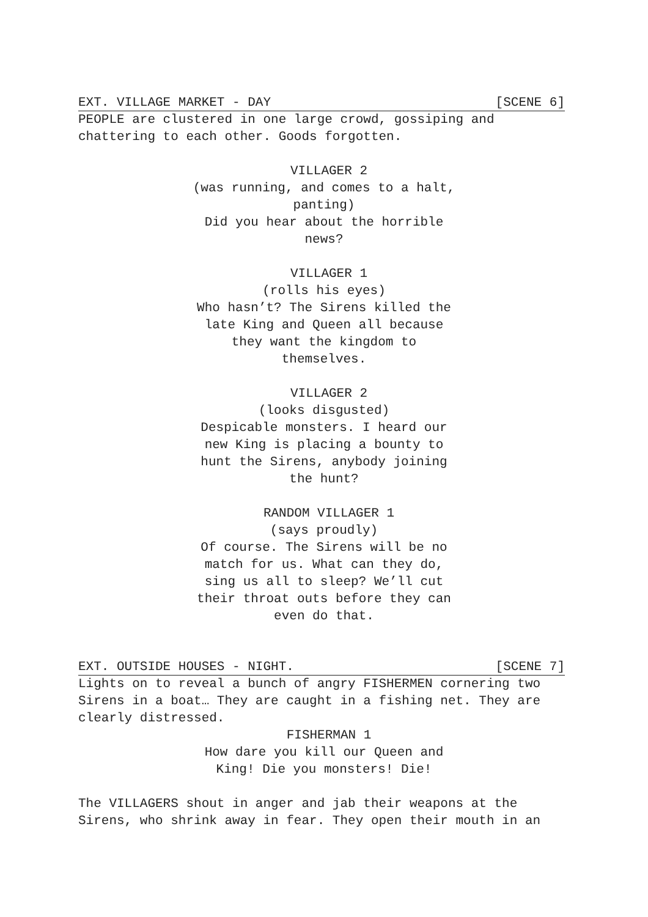EXT. VILLAGE MARKET - DAY [SCENE 6]
PEOPLE are clustered in one large crowd, gossiping and chattering to each other. Goods forgotten.
VILLAGER 2
(was running, and comes to a halt, panting)
Did you hear about the horrible news?
VILLAGER 1
(rolls his eyes)
Who hasn’t? The Sirens killed the late King and Queen all because they want the kingdom to themselves.
VILLAGER 2
(looks disgusted)
Despicable monsters. I heard our new King is placing a bounty to hunt the Sirens, anybody joining the hunt?
RANDOM VILLAGER 1
(says proudly)
Of course. The Sirens will be no match for us. What can they do, sing us all to sleep? We’ll cut their throat outs before they can even do that.
EXT. OUTSIDE HOUSES - NIGHT. [SCENE 7]
Lights on to reveal a bunch of angry FISHERMEN cornering two Sirens in a boat… They are caught in a fishing net. They are clearly distressed.
FISHERMAN 1
How dare you kill our Queen and King! Die you monsters! Die!
The VILLAGERS shout in anger and jab their weapons at the Sirens, who shrink away in fear. They open their mouth in an